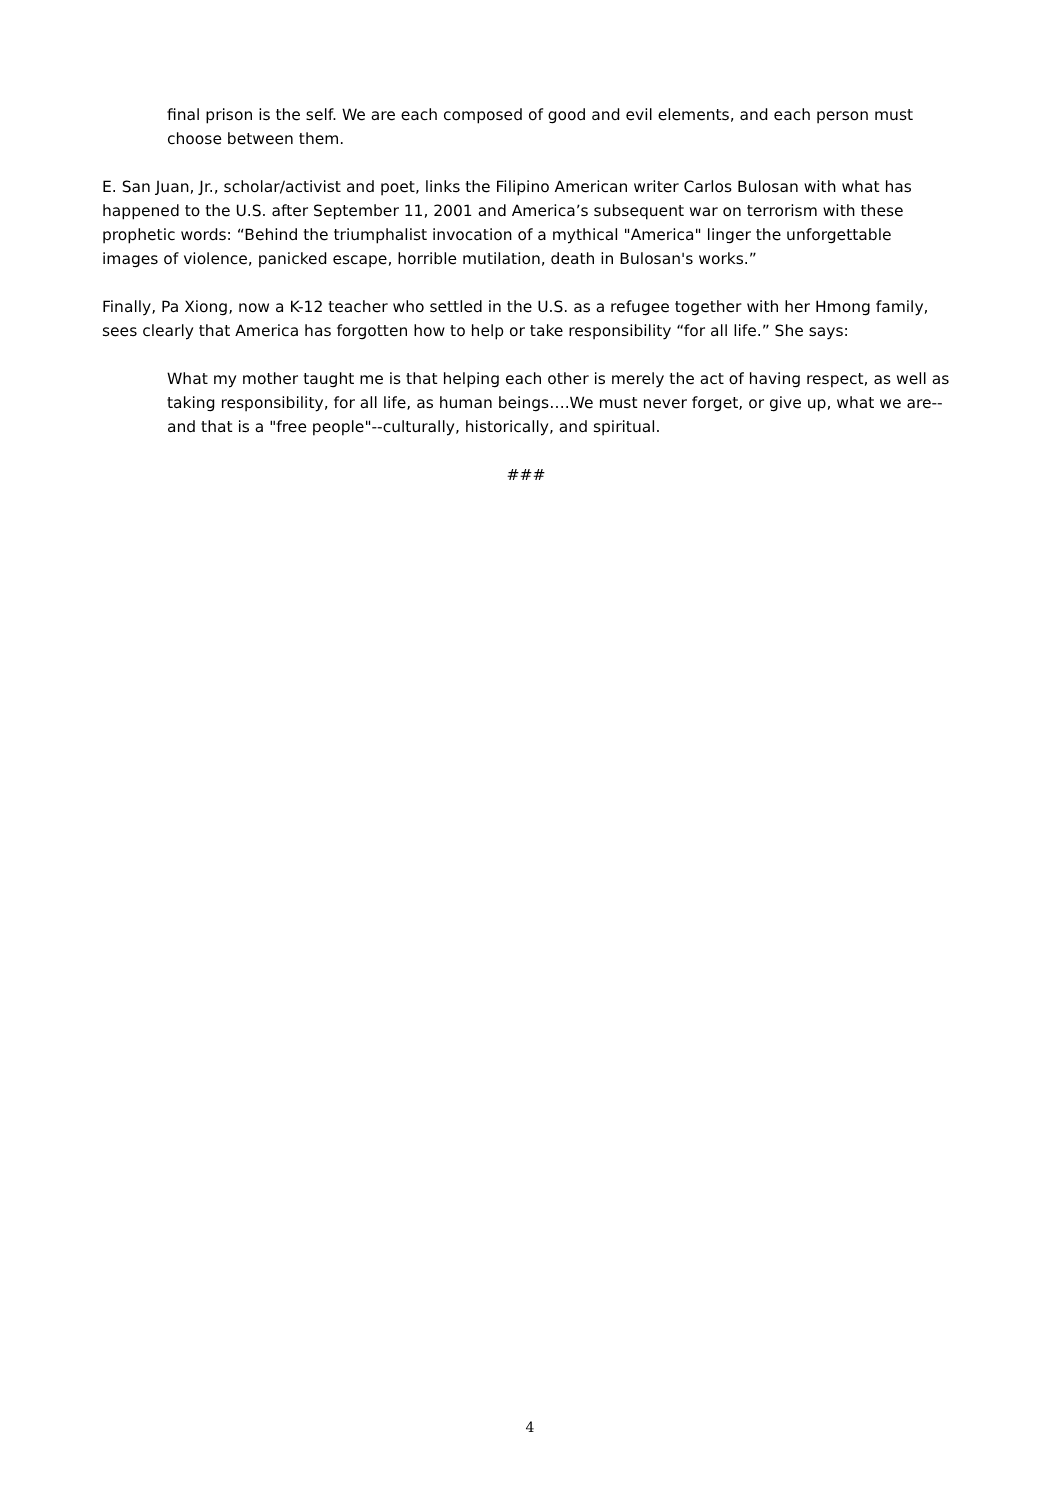final prison is the self. We are each composed of good and evil elements, and each person must choose between them.
E. San Juan, Jr., scholar/activist and poet, links the Filipino American writer Carlos Bulosan with what has happened to the U.S. after September 11, 2001 and America’s subsequent war on terrorism with these prophetic words: “Behind the triumphalist invocation of a mythical "America" linger the unforgettable images of violence, panicked escape, horrible mutilation, death in Bulosan's works.”
Finally, Pa Xiong, now a K-12 teacher who settled in the U.S. as a refugee together with her Hmong family, sees clearly that America has forgotten how to help or take responsibility “for all life.” She says:
What my mother taught me is that helping each other is merely the act of having respect, as well as taking responsibility, for all life, as human beings….We must never forget, or give up, what we are--and that is a "free people"--culturally, historically, and spiritual.
###
4